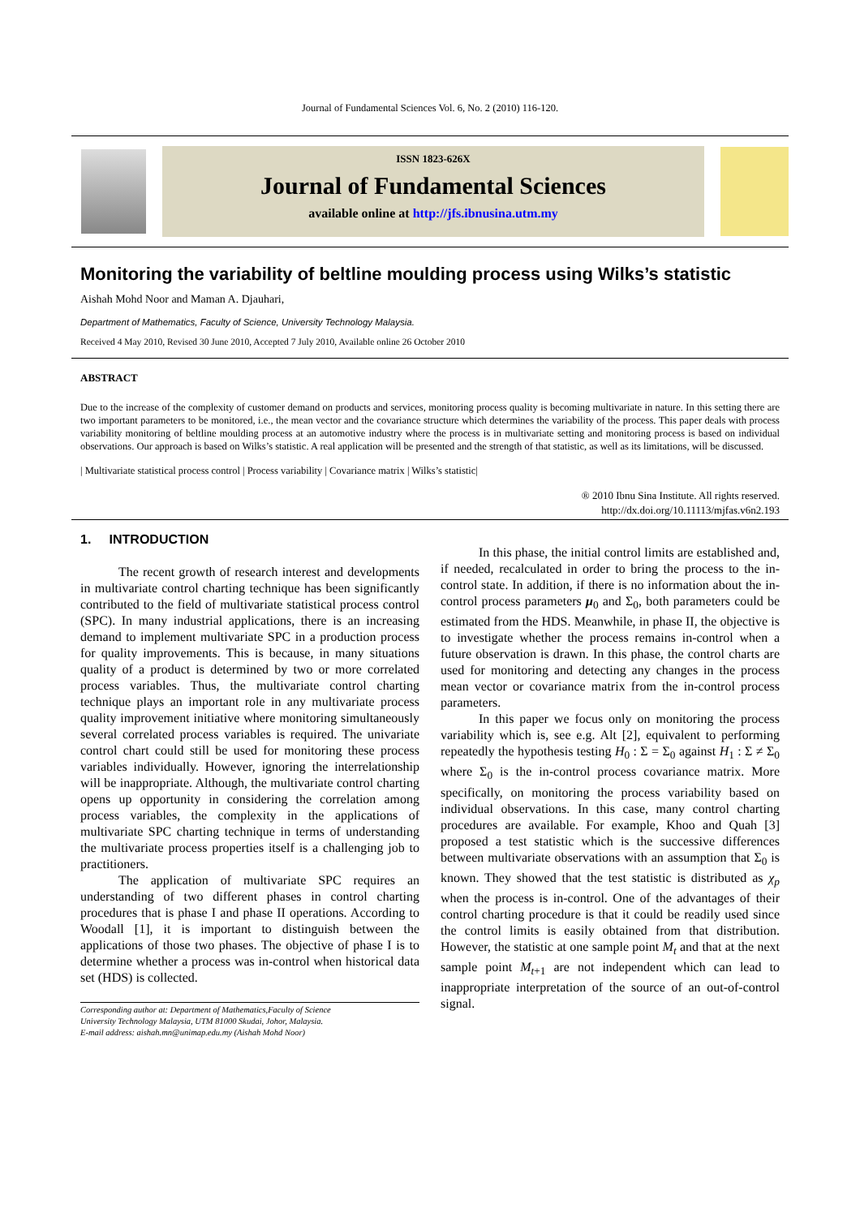Journal of Fundamental Sciences Vol. 6, No. 2 (2010) 116-120.
ISSN 1823-626X
Journal of Fundamental Sciences
available online at http://jfs.ibnusina.utm.my
Monitoring the variability of beltline moulding process using Wilks’s statistic
Aishah Mohd Noor and Maman A. Djauhari,
Department of Mathematics, Faculty of Science, University Technology Malaysia.
Received 4 May 2010, Revised 30 June 2010, Accepted 7 July 2010, Available online 26 October 2010
ABSTRACT
Due to the increase of the complexity of customer demand on products and services, monitoring process quality is becoming multivariate in nature. In this setting there are two important parameters to be monitored, i.e., the mean vector and the covariance structure which determines the variability of the process. This paper deals with process variability monitoring of beltline moulding process at an automotive industry where the process is in multivariate setting and monitoring process is based on individual observations. Our approach is based on Wilks’s statistic. A real application will be presented and the strength of that statistic, as well as its limitations, will be discussed.
| Multivariate statistical process control | Process variability | Covariance matrix | Wilks’s statistic|
® 2010 Ibnu Sina Institute. All rights reserved.
http://dx.doi.org/10.11113/mjfas.v6n2.193
1. INTRODUCTION
The recent growth of research interest and developments in multivariate control charting technique has been significantly contributed to the field of multivariate statistical process control (SPC). In many industrial applications, there is an increasing demand to implement multivariate SPC in a production process for quality improvements. This is because, in many situations quality of a product is determined by two or more correlated process variables. Thus, the multivariate control charting technique plays an important role in any multivariate process quality improvement initiative where monitoring simultaneously several correlated process variables is required. The univariate control chart could still be used for monitoring these process variables individually. However, ignoring the interrelationship will be inappropriate. Although, the multivariate control charting opens up opportunity in considering the correlation among process variables, the complexity in the applications of multivariate SPC charting technique in terms of understanding the multivariate process properties itself is a challenging job to practitioners.
The application of multivariate SPC requires an understanding of two different phases in control charting procedures that is phase I and phase II operations. According to Woodall [1], it is important to distinguish between the applications of those two phases. The objective of phase I is to determine whether a process was in-control when historical data set (HDS) is collected.
Corresponding author at: Department of Mathematics,Faculty of Science
University Technology Malaysia, UTM 81000 Skudai, Johor, Malaysia.
E-mail address: aishah.mn@unimap.edu.my (Aishah Mohd Noor)
In this phase, the initial control limits are established and, if needed, recalculated in order to bring the process to the in-control state. In addition, if there is no information about the in-control process parameters μ<sub>0</sub> and Σ<sub>0</sub>, both parameters could be estimated from the HDS. Meanwhile, in phase II, the objective is to investigate whether the process remains in-control when a future observation is drawn. In this phase, the control charts are used for monitoring and detecting any changes in the process mean vector or covariance matrix from the in-control process parameters.
In this paper we focus only on monitoring the process variability which is, see e.g. Alt [2], equivalent to performing repeatedly the hypothesis testing H<sub>0</sub> : Σ = Σ<sub>0</sub> against H<sub>1</sub> : Σ ≠ Σ<sub>0</sub> where Σ<sub>0</sub> is the in-control process covariance matrix. More specifically, on monitoring the process variability based on individual observations. In this case, many control charting procedures are available. For example, Khoo and Quah [3] proposed a test statistic which is the successive differences between multivariate observations with an assumption that Σ<sub>0</sub> is known. They showed that the test statistic is distributed as χ<sub>p</sub> when the process is in-control. One of the advantages of their control charting procedure is that it could be readily used since the control limits is easily obtained from that distribution. However, the statistic at one sample point M<sub>t</sub> and that at the next sample point M<sub>t+1</sub> are not independent which can lead to inappropriate interpretation of the source of an out-of-control signal.